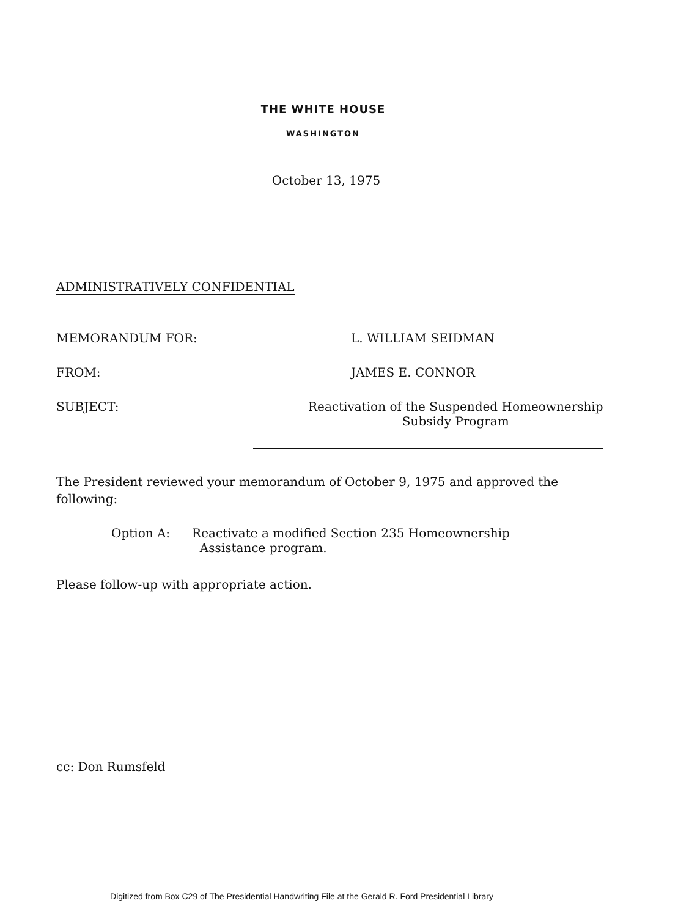THE WHITE HOUSE
WASHINGTON
October 13, 1975
ADMINISTRATIVELY CONFIDENTIAL
| MEMORANDUM FOR: | L. WILLIAM SEIDMAN |
| FROM: | JAMES E. CONNOR |
| SUBJECT: | Reactivation of the Suspended Homeownership Subsidy Program |
The President reviewed your memorandum of October 9, 1975 and approved the following:
Option A: Reactivate a modified Section 235 Homeownership
Assistance program.
Please follow-up with appropriate action.
cc: Don Rumsfeld
Digitized from Box C29 of The Presidential Handwriting File at the Gerald R. Ford Presidential Library